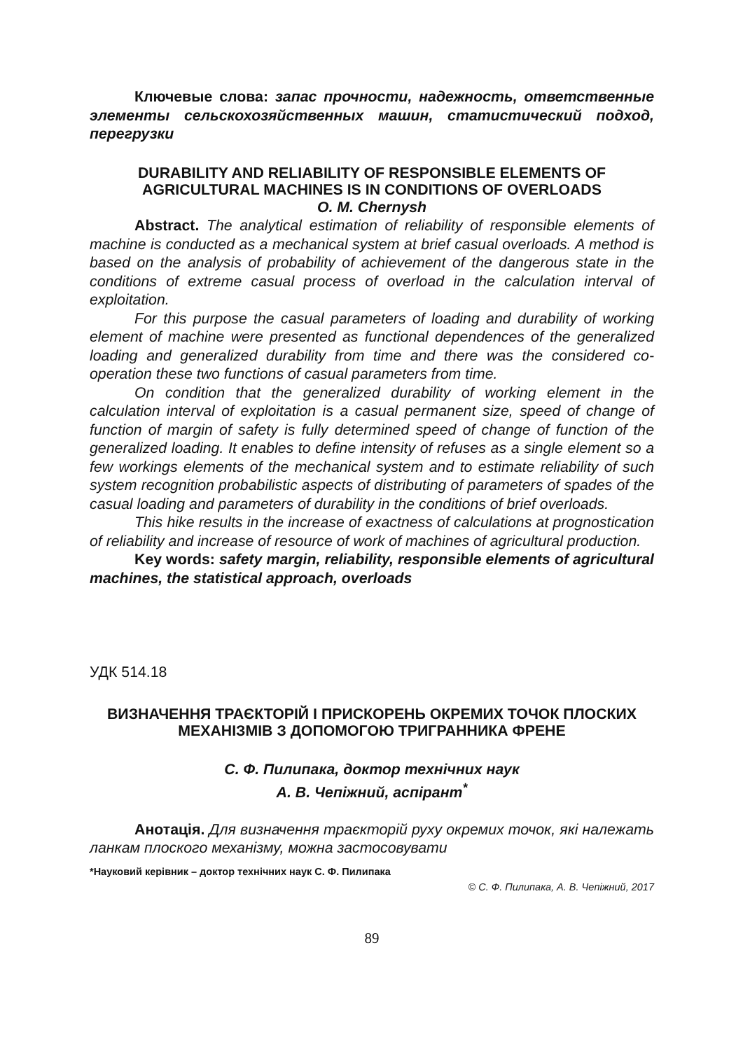Ключевые слова: запас прочности, надежность, ответственные элементы сельскохозяйственных машин, статистический подход, перегрузки
DURABILITY AND RELIABILITY OF RESPONSIBLE ELEMENTS OF AGRICULTURAL MACHINES IS IN CONDITIONS OF OVERLOADS
O. M. Chernysh
Abstract. The analytical estimation of reliability of responsible elements of machine is conducted as a mechanical system at brief casual overloads. A method is based on the analysis of probability of achievement of the dangerous state in the conditions of extreme casual process of overload in the calculation interval of exploitation.
For this purpose the casual parameters of loading and durability of working element of machine were presented as functional dependences of the generalized loading and generalized durability from time and there was the considered co-operation these two functions of casual parameters from time.
On condition that the generalized durability of working element in the calculation interval of exploitation is a casual permanent size, speed of change of function of margin of safety is fully determined speed of change of function of the generalized loading. It enables to define intensity of refuses as a single element so a few workings elements of the mechanical system and to estimate reliability of such system recognition probabilistic aspects of distributing of parameters of spades of the casual loading and parameters of durability in the conditions of brief overloads.
This hike results in the increase of exactness of calculations at prognostication of reliability and increase of resource of work of machines of agricultural production.
Key words: safety margin, reliability, responsible elements of agricultural machines, the statistical approach, overloads
УДК 514.18
ВИЗНАЧЕННЯ ТРАЄКТОРІЙ І ПРИСКОРЕНЬ ОКРЕМИХ ТОЧОК ПЛОСКИХ МЕХАНІЗМІВ З ДОПОМОГОЮ ТРИГРАННИКА ФРЕНЕ
С. Ф. Пилипака, доктор технічних наук
А. В. Чепіжний, аспірант<sup>*</sup>
Анотація. Для визначення траєкторій руху окремих точок, які належать ланкам плоского механізму, можна застосовувати
*Науковий керівник – доктор технічних наук С. Ф. Пилипака
© С. Ф. Пилипака, А. В. Чепіжний, 2017
89